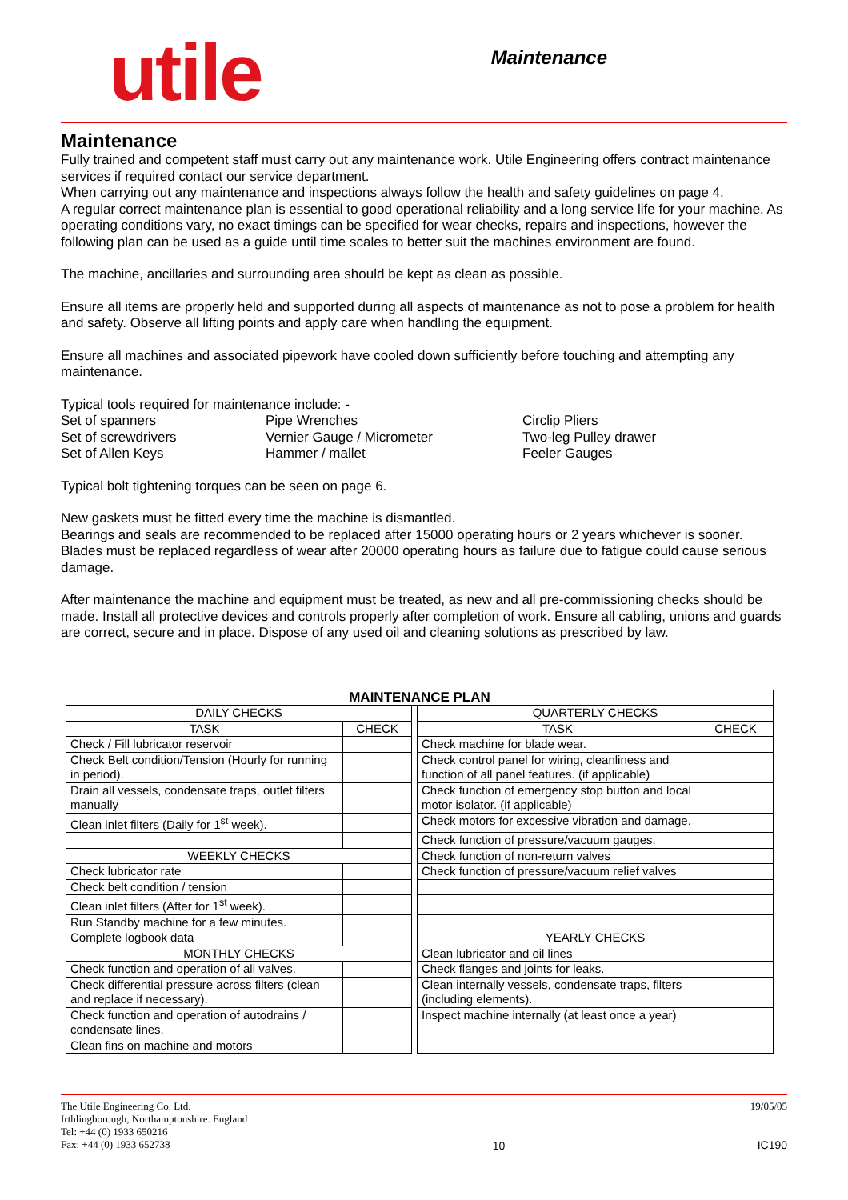utile
Maintenance
Maintenance
Fully trained and competent staff must carry out any maintenance work. Utile Engineering offers contract maintenance services if required contact our service department.
When carrying out any maintenance and inspections always follow the health and safety guidelines on page 4.
A regular correct maintenance plan is essential to good operational reliability and a long service life for your machine. As operating conditions vary, no exact timings can be specified for wear checks, repairs and inspections, however the following plan can be used as a guide until time scales to better suit the machines environment are found.
The machine, ancillaries and surrounding area should be kept as clean as possible.
Ensure all items are properly held and supported during all aspects of maintenance as not to pose a problem for health and safety. Observe all lifting points and apply care when handling the equipment.
Ensure all machines and associated pipework have cooled down sufficiently before touching and attempting any maintenance.
Typical tools required for maintenance include: -
Set of spanners
Set of screwdrivers
Set of Allen Keys
Pipe Wrenches
Vernier Gauge / Micrometer
Hammer / mallet
Circlip Pliers
Two-leg Pulley drawer
Feeler Gauges
Typical bolt tightening torques can be seen on page 6.
New gaskets must be fitted every time the machine is dismantled.
Bearings and seals are recommended to be replaced after 15000 operating hours or 2 years whichever is sooner.
Blades must be replaced regardless of wear after 20000 operating hours as failure due to fatigue could cause serious damage.
After maintenance the machine and equipment must be treated, as new and all pre-commissioning checks should be made. Install all protective devices and controls properly after completion of work. Ensure all cabling, unions and guards are correct, secure and in place. Dispose of any used oil and cleaning solutions as prescribed by law.
| MAINTENANCE PLAN | | | | |
| --- | --- | --- | --- | --- |
| DAILY CHECKS | | | QUARTERLY CHECKS | |
| TASK | CHECK | | TASK | CHECK |
| Check / Fill lubricator reservoir | | | Check machine for blade wear. | |
| Check Belt condition/Tension (Hourly for running in period). | | | Check control panel for wiring, cleanliness and function of all panel features. (if applicable) | |
| Drain all vessels, condensate traps, outlet filters manually | | | Check function of emergency stop button and local motor isolator. (if applicable) | |
| Clean inlet filters (Daily for 1<sup>st</sup> week). | | | Check motors for excessive vibration and damage. | |
| | | | Check function of pressure/vacuum gauges. | |
| WEEKLY CHECKS | | | Check function of non-return valves | |
| Check lubricator rate | | | Check function of pressure/vacuum relief valves | |
| Check belt condition / tension | | | | |
| Clean inlet filters (After for 1<sup>st</sup> week). | | | | |
| Run Standby machine for a few minutes. | | | | |
| Complete logbook data | | | YEARLY CHECKS | |
| MONTHLY CHECKS | | | Clean lubricator and oil lines | |
| Check function and operation of all valves. | | | Check flanges and joints for leaks. | |
| Check differential pressure across filters (clean and replace if necessary). | | | Clean internally vessels, condensate traps, filters (including elements). | |
| Check function and operation of autodrains / condensate lines. | | | Inspect machine internally (at least once a year) | |
| Clean fins on machine and motors | | | | |
The Utile Engineering Co. Ltd.
Irthlingborough, Northamptonshire. England
Tel: +44 (0) 1933 650216
Fax: +44 (0) 1933 652738
10 19/05/05
IC190